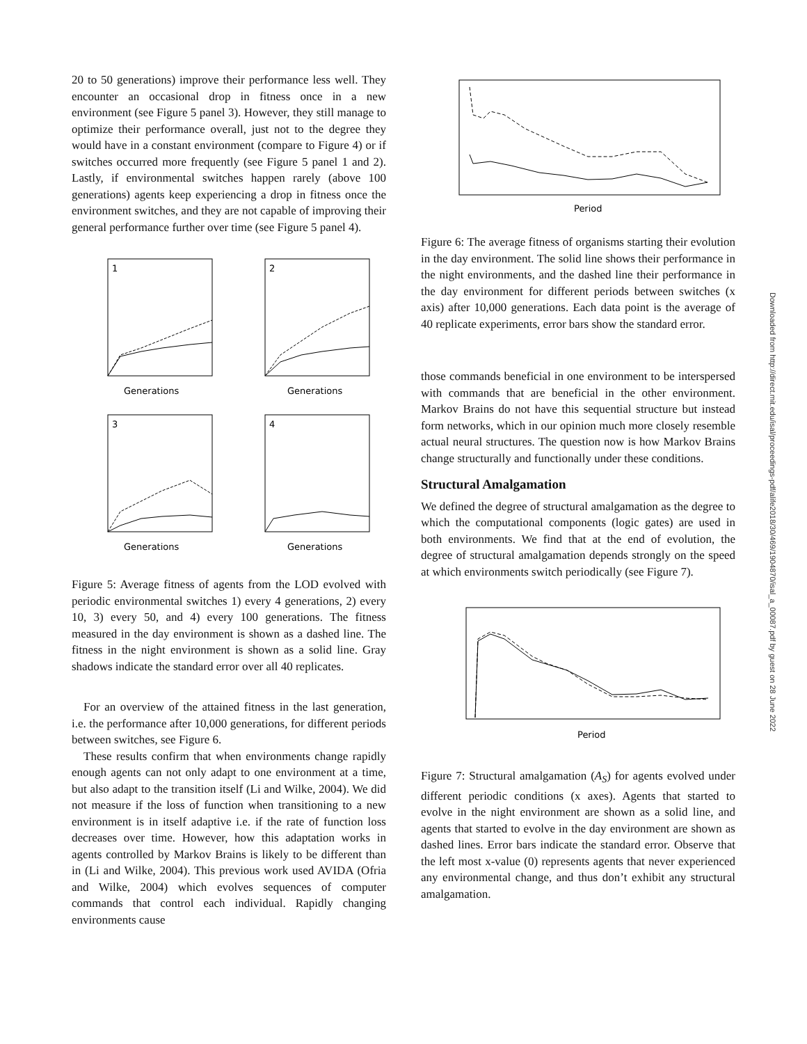20 to 50 generations) improve their performance less well. They encounter an occasional drop in fitness once in a new environment (see Figure 5 panel 3). However, they still manage to optimize their performance overall, just not to the degree they would have in a constant environment (compare to Figure 4) or if switches occurred more frequently (see Figure 5 panel 1 and 2). Lastly, if environmental switches happen rarely (above 100 generations) agents keep experiencing a drop in fitness once the environment switches, and they are not capable of improving their general performance further over time (see Figure 5 panel 4).
1
Generations
2
Generations
3
Generations
4
Generations
Figure 5: Average fitness of agents from the LOD evolved with periodic environmental switches 1) every 4 generations, 2) every 10, 3) every 50, and 4) every 100 generations. The fitness measured in the day environment is shown as a dashed line. The fitness in the night environment is shown as a solid line. Gray shadows indicate the standard error over all 40 replicates.
For an overview of the attained fitness in the last generation, i.e. the performance after 10,000 generations, for different periods between switches, see Figure 6.
These results confirm that when environments change rapidly enough agents can not only adapt to one environment at a time, but also adapt to the transition itself (Li and Wilke, 2004). We did not measure if the loss of function when transitioning to a new environment is in itself adaptive i.e. if the rate of function loss decreases over time. However, how this adaptation works in agents controlled by Markov Brains is likely to be different than in (Li and Wilke, 2004). This previous work used AVIDA (Ofria and Wilke, 2004) which evolves sequences of computer commands that control each individual. Rapidly changing environments cause
Period
Figure 6: The average fitness of organisms starting their evolution in the day environment. The solid line shows their performance in the night environments, and the dashed line their performance in the day environment for different periods between switches (x axis) after 10,000 generations. Each data point is the average of 40 replicate experiments, error bars show the standard error.
those commands beneficial in one environment to be interspersed with commands that are beneficial in the other environment. Markov Brains do not have this sequential structure but instead form networks, which in our opinion much more closely resemble actual neural structures. The question now is how Markov Brains change structurally and functionally under these conditions.
Structural Amalgamation
We defined the degree of structural amalgamation as the degree to which the computational components (logic gates) are used in both environments. We find that at the end of evolution, the degree of structural amalgamation depends strongly on the speed at which environments switch periodically (see Figure 7).
Period
Figure 7: Structural amalgamation (A<sub>S</sub>) for agents evolved under different periodic conditions (x axes). Agents that started to evolve in the night environment are shown as a solid line, and agents that started to evolve in the day environment are shown as dashed lines. Error bars indicate the standard error. Observe that the left most x-value (0) represents agents that never experienced any environmental change, and thus don’t exhibit any structural amalgamation.
Downloaded from http://direct.mit.edu/isal/proceedings-pdf/alife2018/30/469/1904870/isal_a_00087.pdf by guest on 28 June 2022